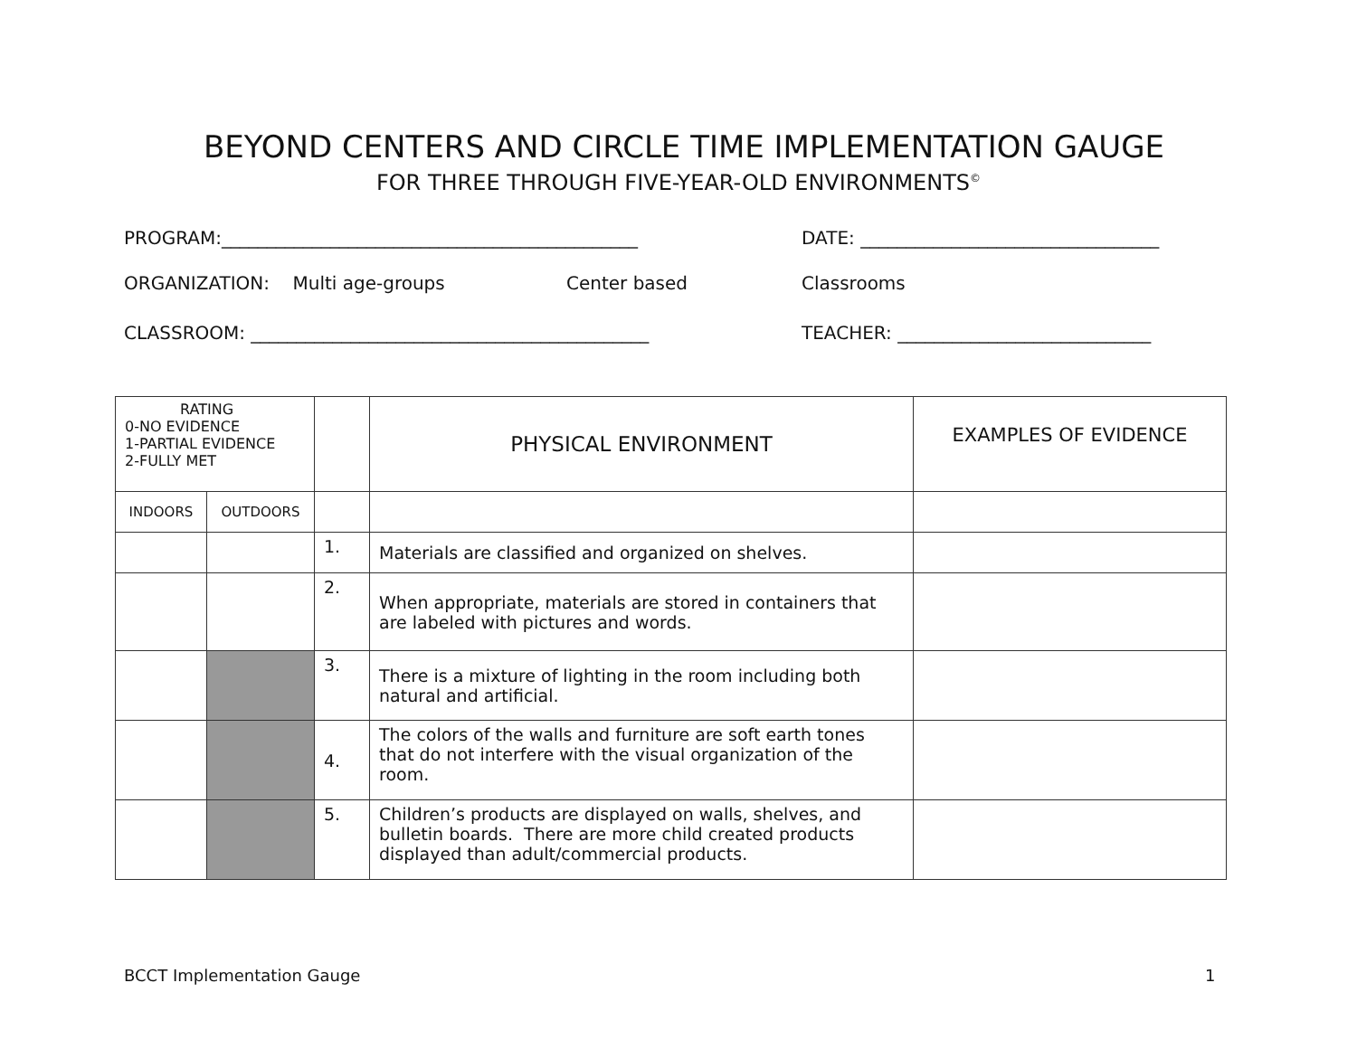BEYOND CENTERS AND CIRCLE TIME IMPLEMENTATION GAUGE
FOR THREE THROUGH FIVE-YEAR-OLD ENVIRONMENTS<sup>©</sup>
PROGRAM:______________________________________________
DATE: _________________________________
ORGANIZATION: Multi age-groups
Center based Classrooms
CLASSROOM: ____________________________________________
TEACHER: ____________________________
| RATING 0-NO EVIDENCE 1-PARTIAL EVIDENCE 2-FULLY MET | | | PHYSICAL ENVIRONMENT | EXAMPLES OF EVIDENCE |
| --- | --- | --- | --- | --- |
| INDOORS | OUTDOORS | | | |
| | | 1. | Materials are classified and organized on shelves. | |
| | | 2. | When appropriate, materials are stored in containers that are labeled with pictures and words. | |
| | | 3. | There is a mixture of lighting in the room including both natural and artificial. | |
| | | 4. | The colors of the walls and furniture are soft earth tones that do not interfere with the visual organization of the room. | |
| | | 5. | Children’s products are displayed on walls, shelves, and bulletin boards. There are more child created products displayed than adult/commercial products. | |
BCCT Implementation Gauge 1